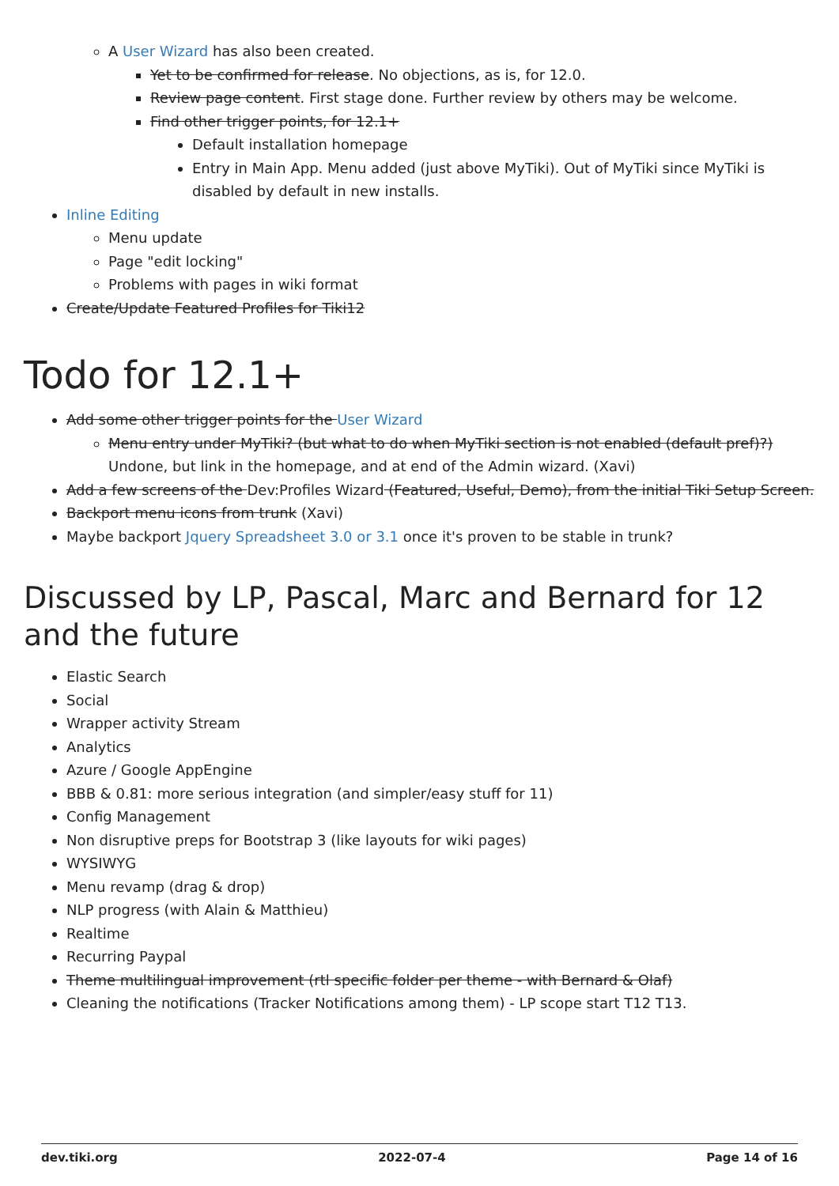A User Wizard has also been created.
Yet to be confirmed for release. No objections, as is, for 12.0.
Review page content. First stage done. Further review by others may be welcome.
Find other trigger points, for 12.1+
Default installation homepage
Entry in Main App. Menu added (just above MyTiki). Out of MyTiki since MyTiki is disabled by default in new installs.
Inline Editing
Menu update
Page "edit locking"
Problems with pages in wiki format
Create/Update Featured Profiles for Tiki12
Todo for 12.1+
Add some other trigger points for the User Wizard
Menu entry under MyTiki? (but what to do when MyTiki section is not enabled (default pref)?) Undone, but link in the homepage, and at end of the Admin wizard. (Xavi)
Add a few screens of the Dev:Profiles Wizard (Featured, Useful, Demo), from the initial Tiki Setup Screen.
Backport menu icons from trunk (Xavi)
Maybe backport Jquery Spreadsheet 3.0 or 3.1 once it's proven to be stable in trunk?
Discussed by LP, Pascal, Marc and Bernard for 12 and the future
Elastic Search
Social
Wrapper activity Stream
Analytics
Azure / Google AppEngine
BBB & 0.81: more serious integration (and simpler/easy stuff for 11)
Config Management
Non disruptive preps for Bootstrap 3 (like layouts for wiki pages)
WYSIWYG
Menu revamp (drag & drop)
NLP progress (with Alain & Matthieu)
Realtime
Recurring Paypal
Theme multilingual improvement (rtl specific folder per theme - with Bernard & Olaf)
Cleaning the notifications (Tracker Notifications among them) - LP scope start T12 T13.
dev.tiki.org 2022-07-4 Page 14 of 16